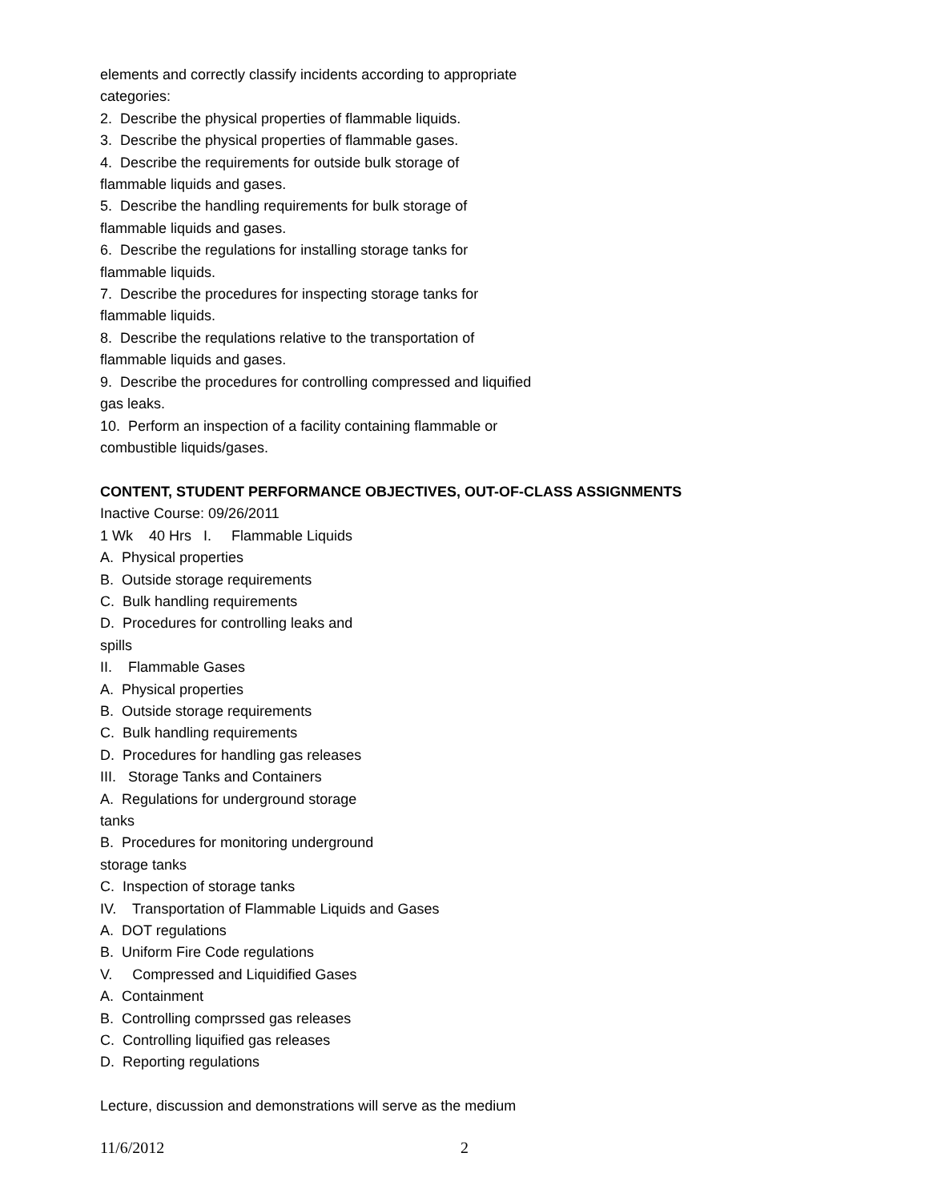elements and correctly classify incidents according to appropriate
categories:
2. Describe the physical properties of flammable liquids.
3. Describe the physical properties of flammable gases.
4. Describe the requirements for outside bulk storage of
flammable liquids and gases.
5. Describe the handling requirements for bulk storage of
flammable liquids and gases.
6. Describe the regulations for installing storage tanks for
flammable liquids.
7. Describe the procedures for inspecting storage tanks for
flammable liquids.
8. Describe the requlations relative to the transportation of
flammable liquids and gases.
9. Describe the procedures for controlling compressed and liquified
gas leaks.
10. Perform an inspection of a facility containing flammable or
combustible liquids/gases.
CONTENT, STUDENT PERFORMANCE OBJECTIVES, OUT-OF-CLASS ASSIGNMENTS
Inactive Course: 09/26/2011
1 Wk 40 Hrs I. Flammable Liquids
A. Physical properties
B. Outside storage requirements
C. Bulk handling requirements
D. Procedures for controlling leaks and
spills
II. Flammable Gases
A. Physical properties
B. Outside storage requirements
C. Bulk handling requirements
D. Procedures for handling gas releases
III. Storage Tanks and Containers
A. Regulations for underground storage
tanks
B. Procedures for monitoring underground
storage tanks
C. Inspection of storage tanks
IV. Transportation of Flammable Liquids and Gases
A. DOT regulations
B. Uniform Fire Code regulations
V. Compressed and Liquidified Gases
A. Containment
B. Controlling comprssed gas releases
C. Controlling liquified gas releases
D. Reporting regulations
Lecture, discussion and demonstrations will serve as the medium
11/6/2012 2